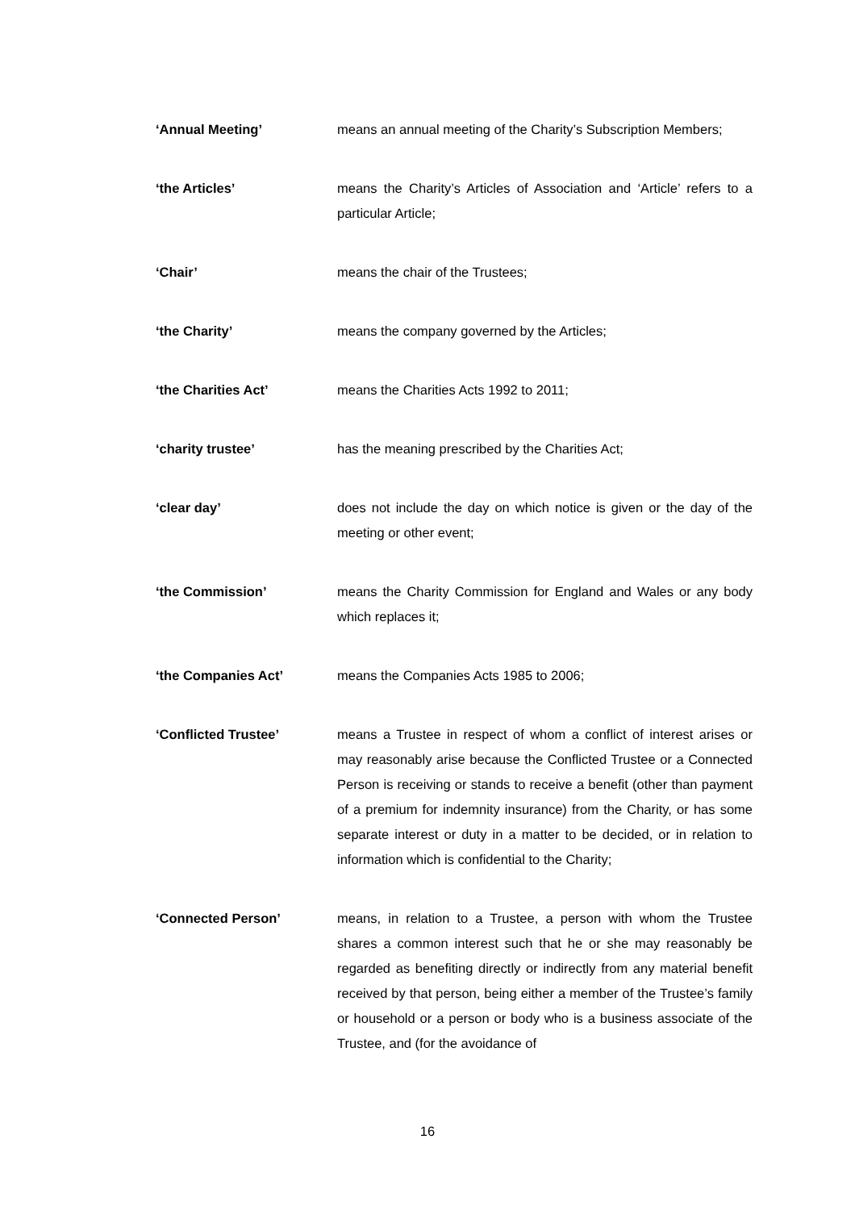‘Annual Meeting’ means an annual meeting of the Charity’s Subscription Members;
‘the Articles’ means the Charity’s Articles of Association and ‘Article’ refers to a particular Article;
‘Chair’ means the chair of the Trustees;
‘the Charity’ means the company governed by the Articles;
‘the Charities Act’ means the Charities Acts 1992 to 2011;
‘charity trustee’ has the meaning prescribed by the Charities Act;
‘clear day’ does not include the day on which notice is given or the day of the meeting or other event;
‘the Commission’ means the Charity Commission for England and Wales or any body which replaces it;
‘the Companies Act’ means the Companies Acts 1985 to 2006;
‘Conflicted Trustee’ means a Trustee in respect of whom a conflict of interest arises or may reasonably arise because the Conflicted Trustee or a Connected Person is receiving or stands to receive a benefit (other than payment of a premium for indemnity insurance) from the Charity, or has some separate interest or duty in a matter to be decided, or in relation to information which is confidential to the Charity;
‘Connected Person’ means, in relation to a Trustee, a person with whom the Trustee shares a common interest such that he or she may reasonably be regarded as benefiting directly or indirectly from any material benefit received by that person, being either a member of the Trustee’s family or household or a person or body who is a business associate of the Trustee, and (for the avoidance of
16